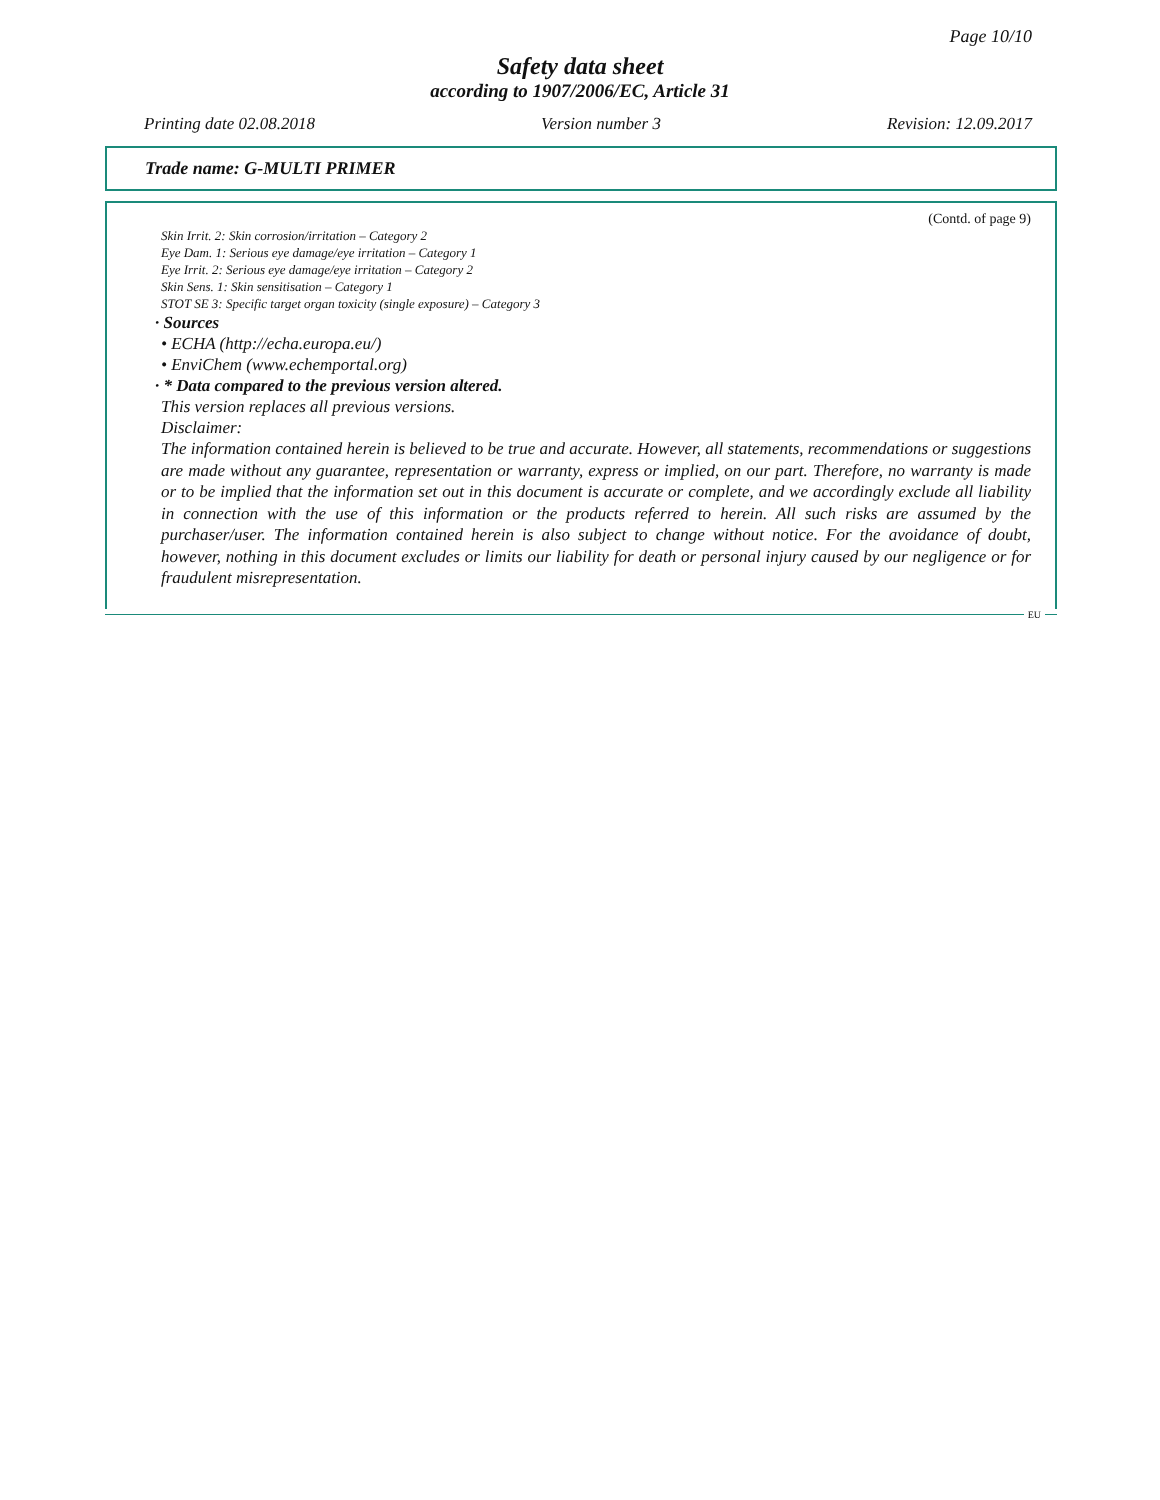Page 10/10
Safety data sheet
according to 1907/2006/EC, Article 31
Printing date 02.08.2018 Version number 3 Revision: 12.09.2017
Trade name: G-MULTI PRIMER
(Contd. of page 9)
Skin Irrit. 2: Skin corrosion/irritation – Category 2
Eye Dam. 1: Serious eye damage/eye irritation – Category 1
Eye Irrit. 2: Serious eye damage/eye irritation – Category 2
Skin Sens. 1: Skin sensitisation – Category 1
STOT SE 3: Specific target organ toxicity (single exposure) – Category 3
· Sources
• ECHA (http://echa.europa.eu/)
• EnviChem (www.echemportal.org)
· * Data compared to the previous version altered.
This version replaces all previous versions.
Disclaimer:
The information contained herein is believed to be true and accurate. However, all statements, recommendations or suggestions are made without any guarantee, representation or warranty, express or implied, on our part. Therefore, no warranty is made or to be implied that the information set out in this document is accurate or complete, and we accordingly exclude all liability in connection with the use of this information or the products referred to herein. All such risks are assumed by the purchaser/user. The information contained herein is also subject to change without notice. For the avoidance of doubt, however, nothing in this document excludes or limits our liability for death or personal injury caused by our negligence or for fraudulent misrepresentation.
EU